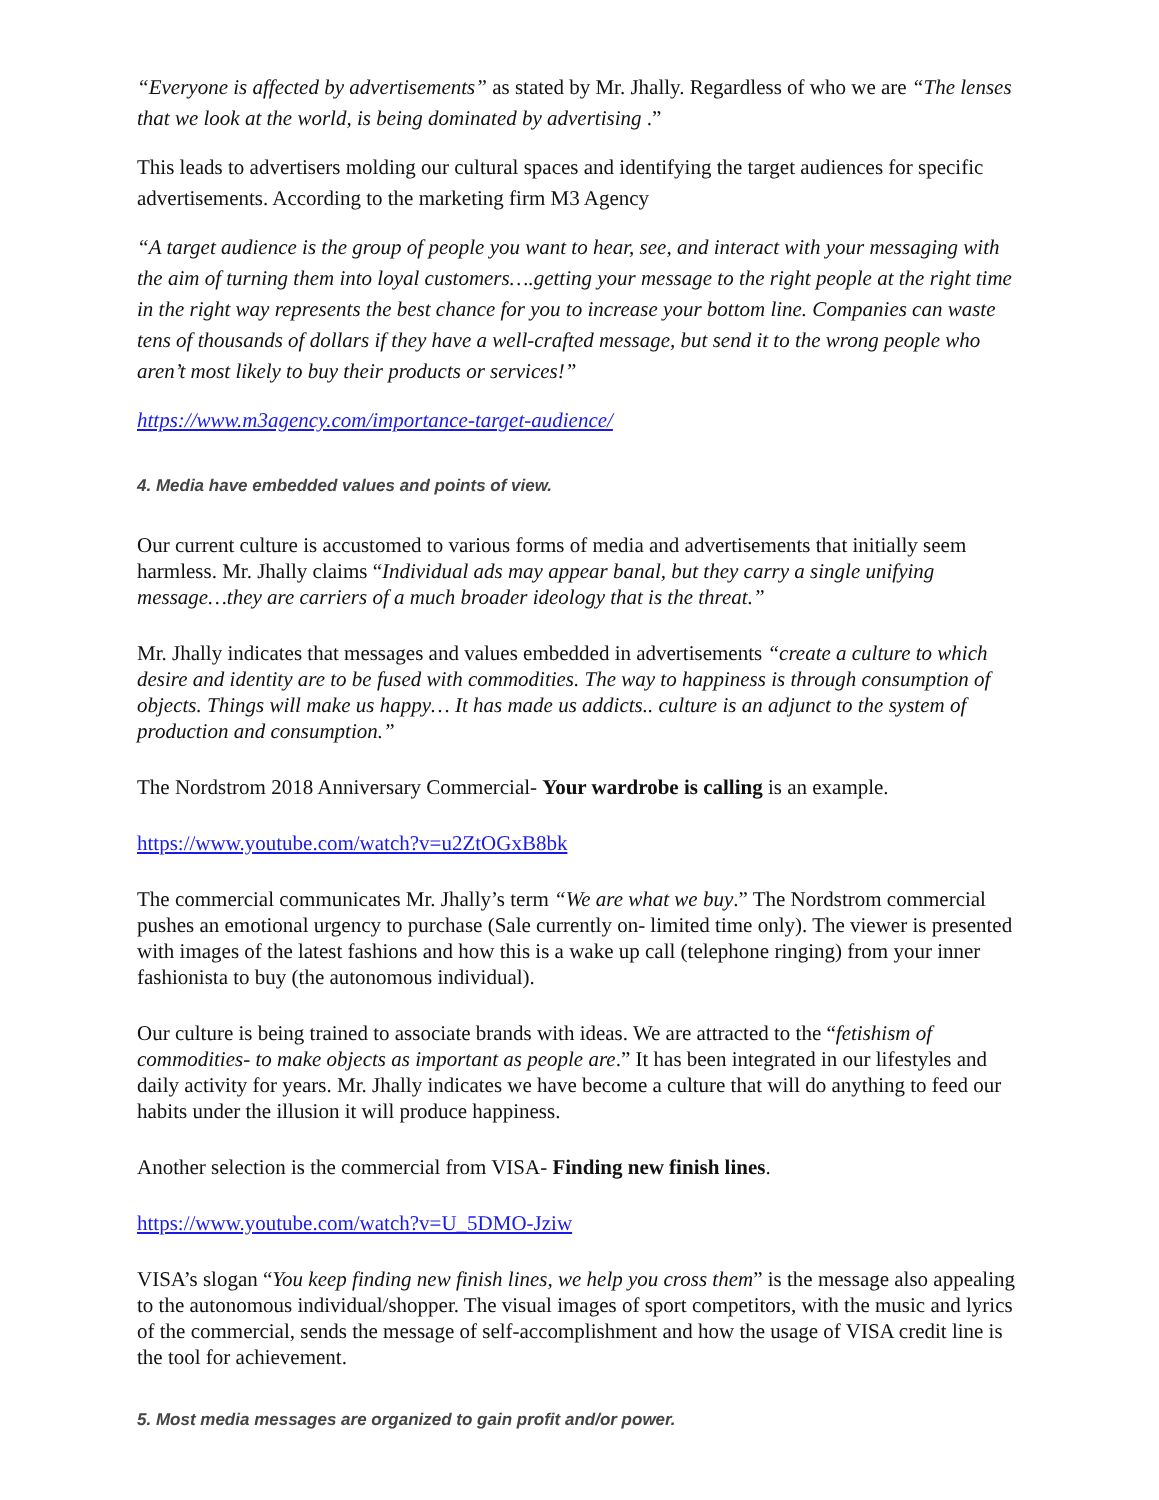“Everyone is affected by advertisements” as stated by Mr. Jhally. Regardless of who we are “The lenses that we look at the world, is being dominated by advertising .”
This leads to advertisers molding our cultural spaces and identifying the target audiences for specific advertisements. According to the marketing firm M3 Agency
“A target audience is the group of people you want to hear, see, and interact with your messaging with the aim of turning them into loyal customers….getting your message to the right people at the right time in the right way represents the best chance for you to increase your bottom line. Companies can waste tens of thousands of dollars if they have a well-crafted message, but send it to the wrong people who aren’t most likely to buy their products or services!”
https://www.m3agency.com/importance-target-audience/
4. Media have embedded values and points of view.
Our current culture is accustomed to various forms of media and advertisements that initially seem harmless. Mr. Jhally claims “Individual ads may appear banal, but they carry a single unifying message…they are carriers of a much broader ideology that is the threat.”
Mr. Jhally indicates that messages and values embedded in advertisements “create a culture to which desire and identity are to be fused with commodities. The way to happiness is through consumption of objects. Things will make us happy… It has made us addicts.. culture is an adjunct to the system of production and consumption.”
The Nordstrom 2018 Anniversary Commercial- Your wardrobe is calling is an example.
https://www.youtube.com/watch?v=u2ZtOGxB8bk
The commercial communicates Mr. Jhally’s term “We are what we buy.” The Nordstrom commercial pushes an emotional urgency to purchase (Sale currently on- limited time only). The viewer is presented with images of the latest fashions and how this is a wake up call (telephone ringing) from your inner fashionista to buy (the autonomous individual).
Our culture is being trained to associate brands with ideas. We are attracted to the “fetishism of commodities- to make objects as important as people are.” It has been integrated in our lifestyles and daily activity for years. Mr. Jhally indicates we have become a culture that will do anything to feed our habits under the illusion it will produce happiness.
Another selection is the commercial from VISA- Finding new finish lines.
https://www.youtube.com/watch?v=U_5DMO-Jziw
VISA’s slogan “You keep finding new finish lines, we help you cross them” is the message also appealing to the autonomous individual/shopper. The visual images of sport competitors, with the music and lyrics of the commercial, sends the message of self-accomplishment and how the usage of VISA credit line is the tool for achievement.
5. Most media messages are organized to gain profit and/or power.